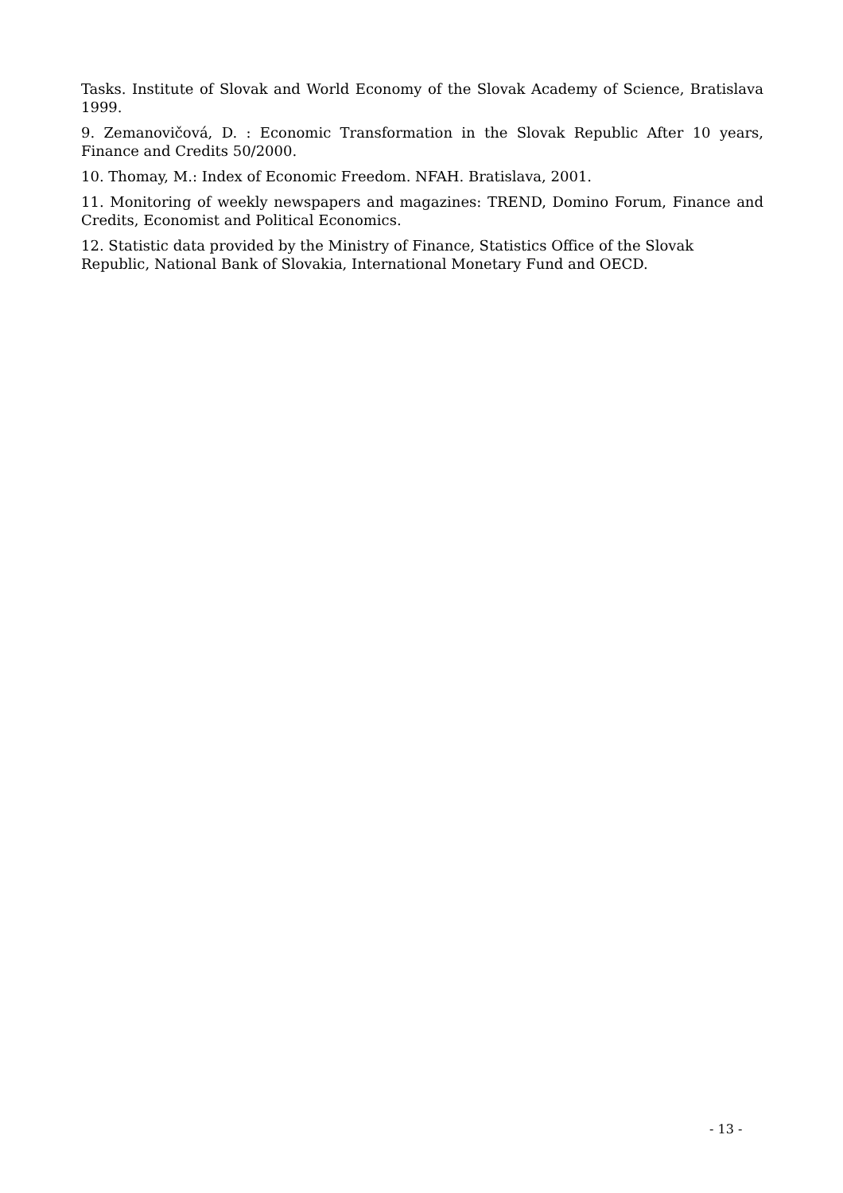Tasks. Institute of Slovak and World Economy of the Slovak Academy of Science, Bratislava 1999.
9. Zemanovičová, D. : Economic Transformation in the Slovak Republic After 10 years, Finance and Credits 50/2000.
10. Thomay, M.: Index of Economic Freedom. NFAH. Bratislava, 2001.
11. Monitoring of weekly newspapers and magazines: TREND, Domino Forum, Finance and Credits, Economist and Political Economics.
12. Statistic data provided by the Ministry of Finance, Statistics Office of the Slovak Republic, National Bank of Slovakia, International Monetary Fund and OECD.
- 13 -